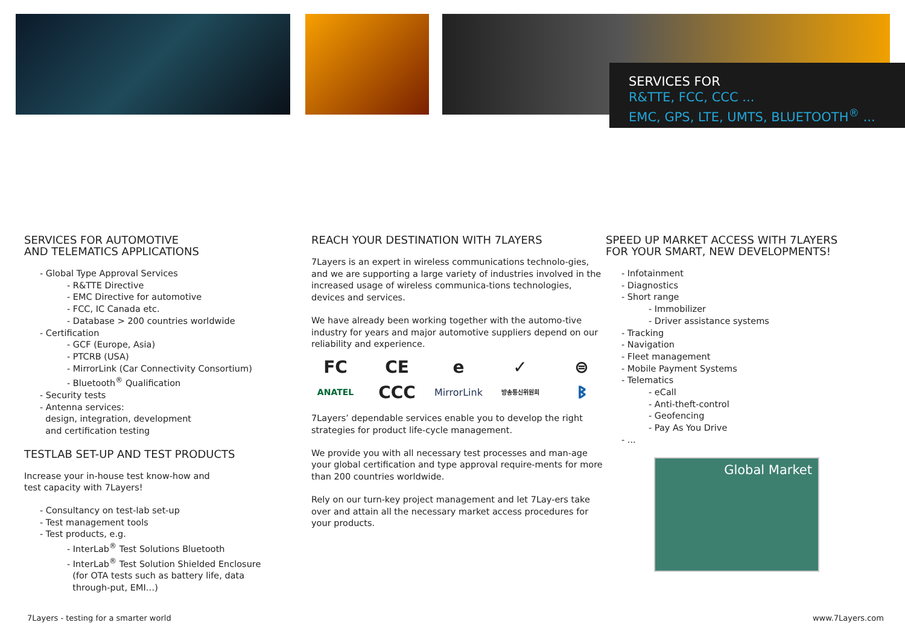SERVICES FOR
R&TTE, FCC, CCC ...
EMC, GPS, LTE, UMTS, BLUETOOTH<sup>®</sup> ...
SERVICES FOR AUTOMOTIVE
AND TELEMATICS APPLICATIONS
- Global Type Approval Services
- R&TTE Directive
- EMC Directive for automotive
- FCC, IC Canada etc.
- Database > 200 countries worldwide
- Certification
- GCF (Europe, Asia)
- PTCRB (USA)
- MirrorLink (Car Connectivity Consortium)
- Bluetooth<sup>®</sup> Qualification
- Security tests
- Antenna services:
design, integration, development
and certification testing
TESTLAB SET-UP AND TEST PRODUCTS
Increase your in-house test know-how and
test capacity with 7Layers!
- Consultancy on test-lab set-up
- Test management tools
- Test products, e.g.
- InterLab<sup>®</sup> Test Solutions Bluetooth
- InterLab<sup>®</sup> Test Solution Shielded Enclosure
(for OTA tests such as battery life, data
through-put, EMI…)
REACH YOUR DESTINATION WITH 7LAYERS
7Layers is an expert in wireless communications technolo-gies, and we are supporting a large variety of industries involved in the increased usage of wireless communica-tions technologies, devices and services.
We have already been working together with the automo-tive industry for years and major automotive suppliers depend on our reliability and experience.
FC CE e ✓ ⊜ ANATEL CCC MirrorLink 방송통신위원회 ᛒ
7Layers’ dependable services enable you to develop the right strategies for product life-cycle management.
We provide you with all necessary test processes and man-age your global certification and type approval require-ments for more than 200 countries worldwide.
Rely on our turn-key project management and let 7Lay-ers take over and attain all the necessary market access procedures for your products.
SPEED UP MARKET ACCESS WITH 7LAYERS
FOR YOUR SMART, NEW DEVELOPMENTS!
- Infotainment
- Diagnostics
- Short range
- Immobilizer
- Driver assistance systems
- Tracking
- Navigation
- Fleet management
- Mobile Payment Systems
- Telematics
- eCall
- Anti-theft-control
- Geofencing
- Pay As You Drive
- ...
Global Market
7Layers - testing for a smarter world
www.7Layers.com